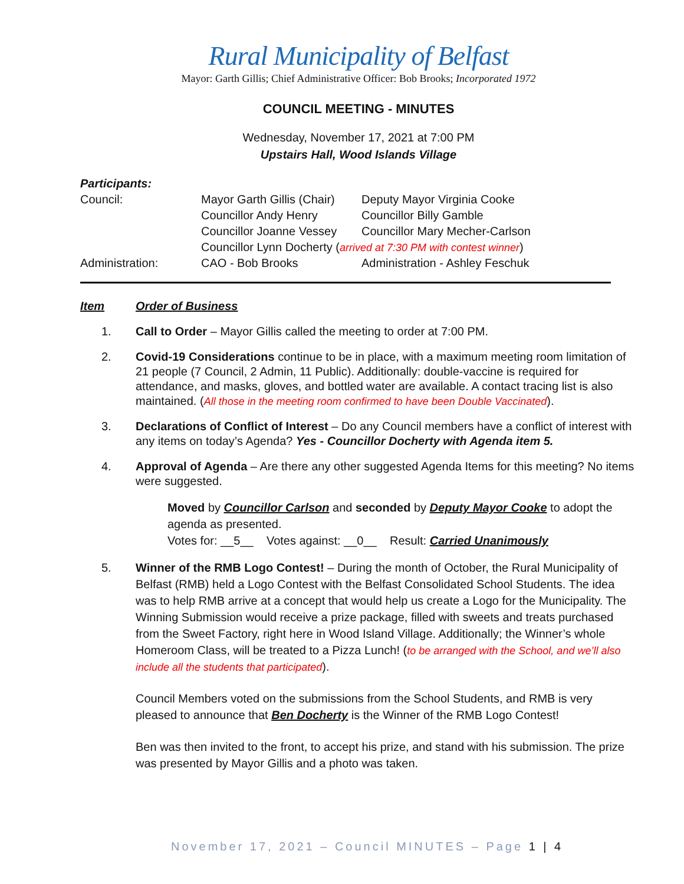Rural Municipality of Belfast
Mayor: Garth Gillis; Chief Administrative Officer: Bob Brooks; Incorporated 1972
COUNCIL MEETING - MINUTES
Wednesday, November 17, 2021 at 7:00 PM
Upstairs Hall, Wood Islands Village
Participants:
| Council: | Mayor Garth Gillis (Chair) | Deputy Mayor Virginia Cooke |
| | Councillor Andy Henry | Councillor Billy Gamble |
| | Councillor Joanne Vessey | Councillor Mary Mecher-Carlson |
| | Councillor Lynn Docherty ( arrived at 7:30 PM with contest winner ) | |
| Administration: | CAO - Bob Brooks | Administration - Ashley Feschuk |
Item Order of Business
1. Call to Order – Mayor Gillis called the meeting to order at 7:00 PM.
2. Covid-19 Considerations continue to be in place, with a maximum meeting room limitation of 21 people (7 Council, 2 Admin, 11 Public). Additionally: double-vaccine is required for attendance, and masks, gloves, and bottled water are available. A contact tracing list is also maintained. (All those in the meeting room confirmed to have been Double Vaccinated).
3. Declarations of Conflict of Interest – Do any Council members have a conflict of interest with any items on today’s Agenda? Yes - Councillor Docherty with Agenda item 5.
4. Approval of Agenda – Are there any other suggested Agenda Items for this meeting? No items were suggested.
Moved by Councillor Carlson and seconded by Deputy Mayor Cooke to adopt the agenda as presented.
Votes for: __5__ Votes against: __0__ Result: Carried Unanimously
5. Winner of the RMB Logo Contest! – During the month of October, the Rural Municipality of Belfast (RMB) held a Logo Contest with the Belfast Consolidated School Students. The idea was to help RMB arrive at a concept that would help us create a Logo for the Municipality. The Winning Submission would receive a prize package, filled with sweets and treats purchased from the Sweet Factory, right here in Wood Island Village. Additionally; the Winner’s whole Homeroom Class, will be treated to a Pizza Lunch! (to be arranged with the School, and we’ll also include all the students that participated).
Council Members voted on the submissions from the School Students, and RMB is very pleased to announce that Ben Docherty is the Winner of the RMB Logo Contest!
Ben was then invited to the front, to accept his prize, and stand with his submission. The prize was presented by Mayor Gillis and a photo was taken.
November 17, 2021 – Council MINUTES – Page 1 | 4